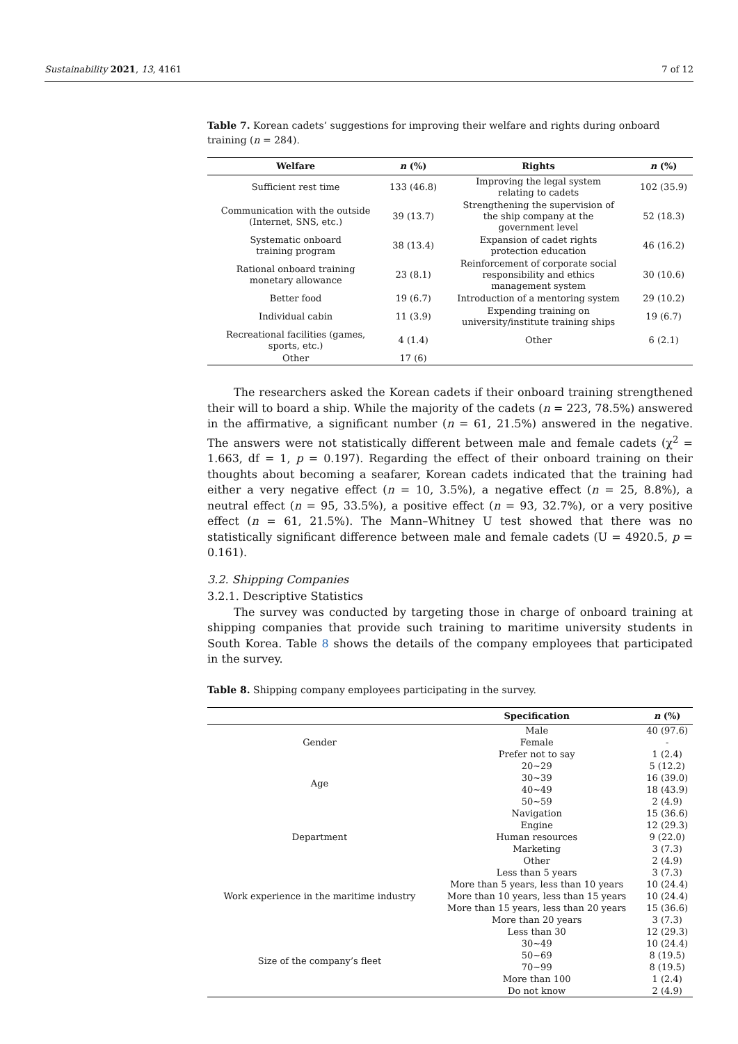Sustainability 2021, 13, 4161 7 of 12
Table 7. Korean cadets’ suggestions for improving their welfare and rights during onboard training (n = 284).
| Welfare | n (%) | Rights | n (%) |
| --- | --- | --- | --- |
| Sufficient rest time | 133 (46.8) | Improving the legal system relating to cadets | 102 (35.9) |
| Communication with the outside (Internet, SNS, etc.) | 39 (13.7) | Strengthening the supervision of the ship company at the government level | 52 (18.3) |
| Systematic onboard training program | 38 (13.4) | Expansion of cadet rights protection education | 46 (16.2) |
| Rational onboard training monetary allowance | 23 (8.1) | Reinforcement of corporate social responsibility and ethics management system | 30 (10.6) |
| Better food | 19 (6.7) | Introduction of a mentoring system | 29 (10.2) |
| Individual cabin | 11 (3.9) | Expending training on university/institute training ships | 19 (6.7) |
| Recreational facilities (games, sports, etc.) | 4 (1.4) | Other | 6 (2.1) |
| Other | 17 (6) | | |
The researchers asked the Korean cadets if their onboard training strengthened their will to board a ship. While the majority of the cadets (n = 223, 78.5%) answered in the affirmative, a significant number (n = 61, 21.5%) answered in the negative. The answers were not statistically different between male and female cadets (χ<sup>2</sup> = 1.663, df = 1, p = 0.197). Regarding the effect of their onboard training on their thoughts about becoming a seafarer, Korean cadets indicated that the training had either a very negative effect (n = 10, 3.5%), a negative effect (n = 25, 8.8%), a neutral effect (n = 95, 33.5%), a positive effect (n = 93, 32.7%), or a very positive effect (n = 61, 21.5%). The Mann–Whitney U test showed that there was no statistically significant difference between male and female cadets (U = 4920.5, p = 0.161).
3.2. Shipping Companies
3.2.1. Descriptive Statistics
The survey was conducted by targeting those in charge of onboard training at shipping companies that provide such training to maritime university students in South Korea. Table 8 shows the details of the company employees that participated in the survey.
Table 8. Shipping company employees participating in the survey.
| | Specification | n (%) |
| --- | --- | --- |
| Gender | Male | 40 (97.6) |
| | Female | - |
| | Prefer not to say | 1 (2.4) |
| Age | 20~29 | 5 (12.2) |
| | 30~39 | 16 (39.0) |
| | 40~49 | 18 (43.9) |
| | 50~59 | 2 (4.9) |
| Department | Navigation | 15 (36.6) |
| | Engine | 12 (29.3) |
| | Human resources | 9 (22.0) |
| | Marketing | 3 (7.3) |
| | Other | 2 (4.9) |
| Work experience in the maritime industry | Less than 5 years | 3 (7.3) |
| | More than 5 years, less than 10 years | 10 (24.4) |
| | More than 10 years, less than 15 years | 10 (24.4) |
| | More than 15 years, less than 20 years | 15 (36.6) |
| | More than 20 years | 3 (7.3) |
| Size of the company’s fleet | Less than 30 | 12 (29.3) |
| | 30~49 | 10 (24.4) |
| | 50~69 | 8 (19.5) |
| | 70~99 | 8 (19.5) |
| | More than 100 | 1 (2.4) |
| | Do not know | 2 (4.9) |